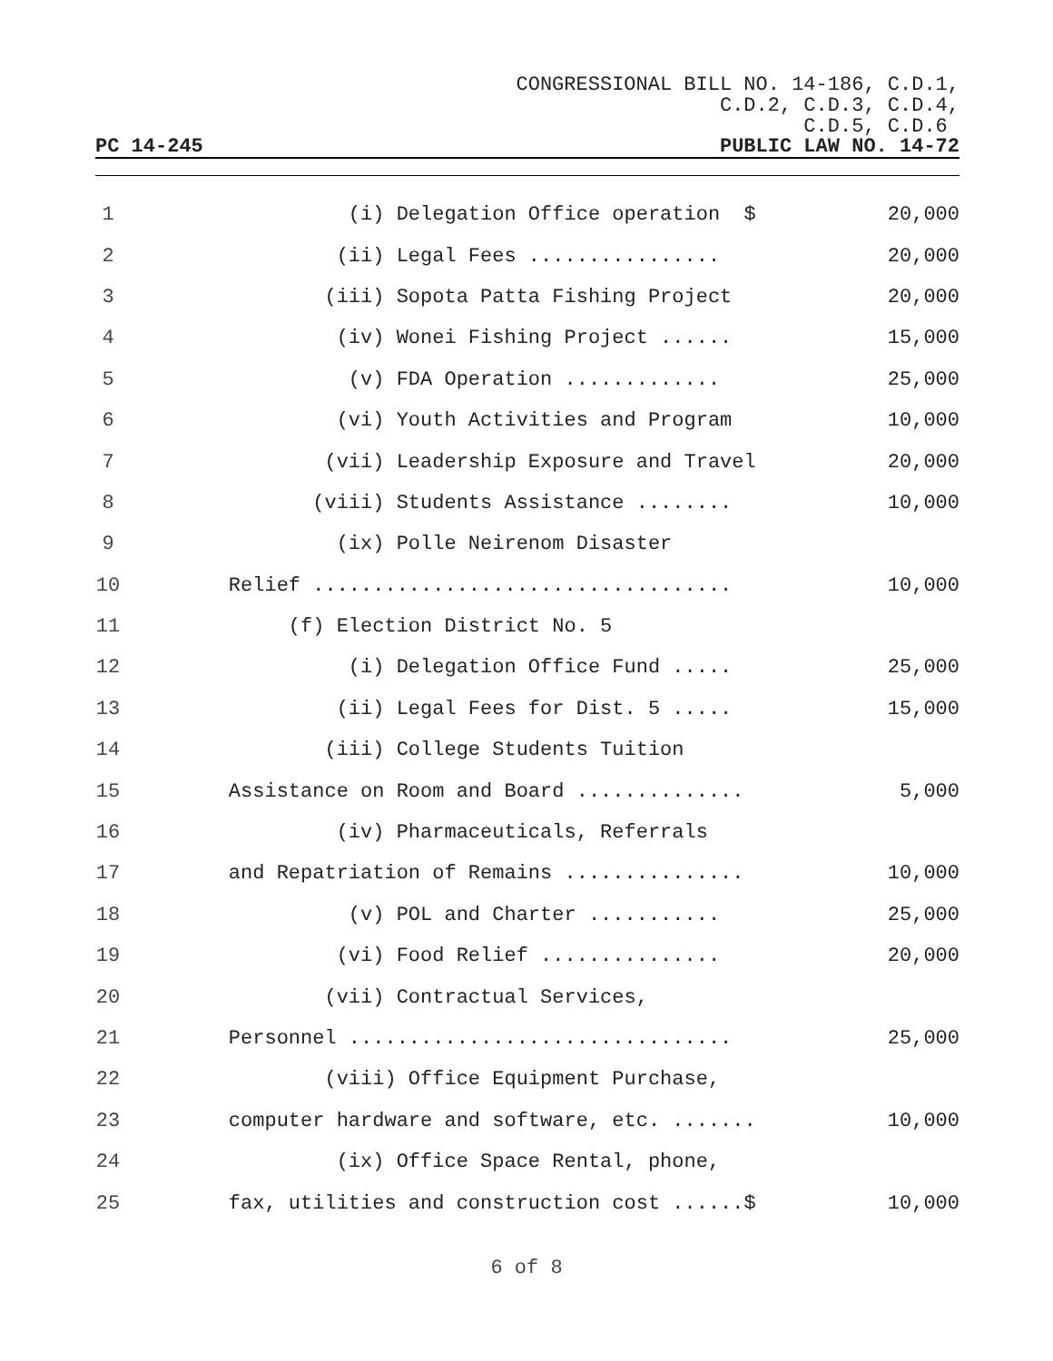CONGRESSIONAL BILL NO. 14-186, C.D.1,
C.D.2, C.D.3, C.D.4,
C.D.5, C.D.6
PC 14-245 PUBLIC LAW NO. 14-72
1 (i) Delegation Office operation $ 20,000
2 (ii) Legal Fees ................ 20,000
3 (iii) Sopota Patta Fishing Project 20,000
4 (iv) Wonei Fishing Project ...... 15,000
5 (v) FDA Operation ............. 25,000
6 (vi) Youth Activities and Program 10,000
7 (vii) Leadership Exposure and Travel 20,000
8 (viii) Students Assistance ........ 10,000
9 (ix) Polle Neirenom Disaster
10 Relief ................................... 10,000
11 (f) Election District No. 5
12 (i) Delegation Office Fund ..... 25,000
13 (ii) Legal Fees for Dist. 5 ..... 15,000
14 (iii) College Students Tuition
15 Assistance on Room and Board .............. 5,000
16 (iv) Pharmaceuticals, Referrals
17 and Repatriation of Remains ............... 10,000
18 (v) POL and Charter ........... 25,000
19 (vi) Food Relief ............... 20,000
20 (vii) Contractual Services,
21 Personnel ................................ 25,000
22 (viii) Office Equipment Purchase,
23 computer hardware and software, etc. ....... 10,000
24 (ix) Office Space Rental, phone,
25 fax, utilities and construction cost ......$ 10,000
6 of 8